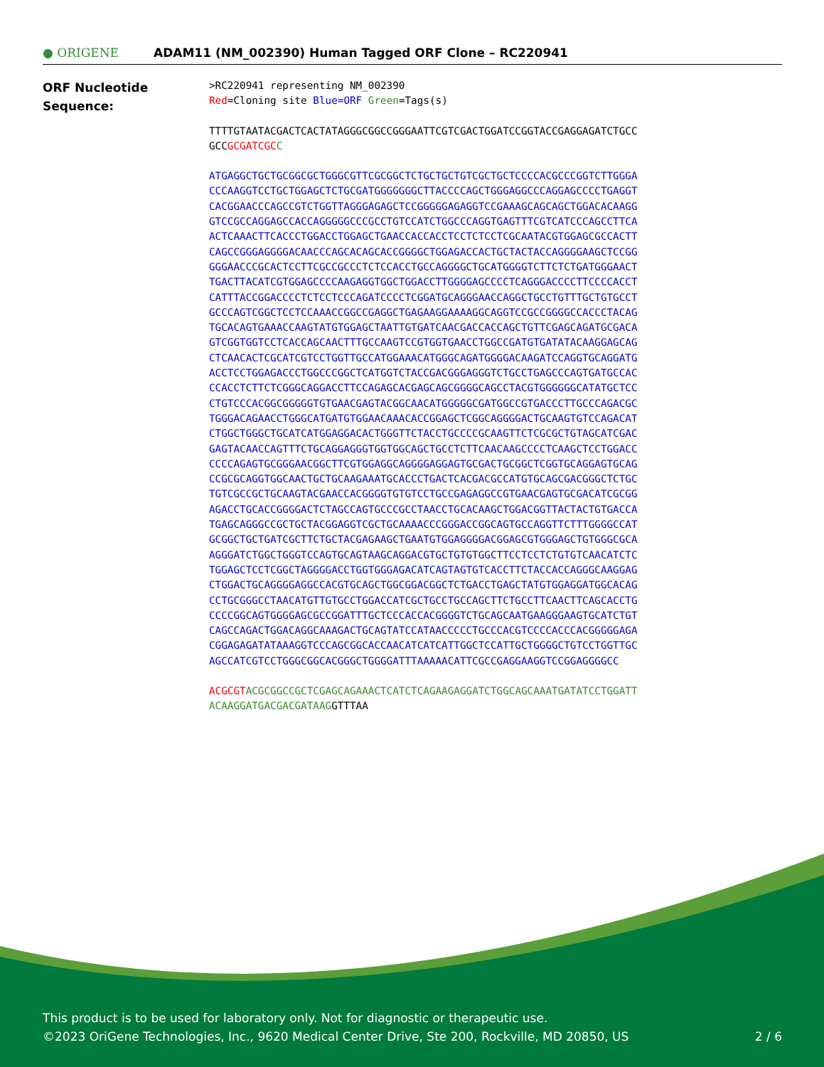● ORIGENE
ADAM11 (NM_002390) Human Tagged ORF Clone – RC220941
ORF Nucleotide
Sequence:
>RC220941 representing NM_002390
Red=Cloning site Blue=ORF Green=Tags(s)
TTTTGTAATACGACTCACTATAGGGCGGCCGGGAATTCGTCGACTGGATCCGGTACCGAGGAGATCTGCC
GCCGCGATCGC C
ATGAGGCTGCTGCGGCGCTGGGCGTTCGCGGCTCTGCTGCTGTCGCTGCTCCCCACGCCCGGTCTTGGGA
CCCAAGGTCCTGCTGGAGCTCTGCGATGGGGGGGCTTACCCCAGCTGGGAGGCCCAGGAGCCCCTGAGGT
CACGGAACCCAGCCGTCTGGTTAGGGAGAGCTCCGGGGGAGAGGTCCGAAAGCAGCAGCTGGACACAAGG
GTCCGCCAGGAGCCACCAGGGGGCCCGCCTGTCCATCTGGCCCAGGTGAGTTTCGTCATCCCAGCCTTCA
ACTCAAACTTCACCCTGGACCTGGAGCTGAACCACCACCTCCTCTCCTCGCAATACGTGGAGCGCCACTT
CAGCCGGGAGGGGACAACCCAGCACAGCACCGGGGCTGGAGACCACTGCTACTACCAGGGGAAGCTCCGG
GGGAACCCGCACTCCTTCGCCGCCCTCTCCACCTGCCAGGGGCTGCATGGGGTCTTCTCTGATGGGAACT
TGACTTACATCGTGGAGCCCCAAGAGGTGGCTGGACCTTGGGGAGCCCCTCAGGGACCCCTTCCCCACCT
CATTTACCGGACCCCTCTCCTCCCAGATCCCCTCGGATGCAGGGAACCAGGCTGCCTGTTTGCTGTGCCT
GCCCAGTCGGCTCCTCCAAACCGGCCGAGGCTGAGAAGGAAAAGGCAGGTCCGCCGGGGCCACCCTACAG
TGCACAGTGAAACCAAGTATGTGGAGCTAATTGTGATCAACGACCACCAGCTGTTCGAGCAGATGCGACA
GTCGGTGGTCCTCACCAGCAACTTTGCCAAGTCCGTGGTGAACCTGGCCGATGTGATATACAAGGAGCAG
CTCAACACTCGCATCGTCCTGGTTGCCATGGAAACATGGGCAGATGGGGACAAGATCCAGGTGCAGGATG
ACCTCCTGGAGACCCTGGCCCGGCTCATGGTCTACCGACGGGAGGGTCTGCCTGAGCCCAGTGATGCCAC
CCACCTCTTCTCGGGCAGGACCTTCCAGAGCACGAGCAGCGGGGCAGCCTACGTGGGGGGCATATGCTCC
CTGTCCCACGGCGGGGGTGTGAACGAGTACGGCAACATGGGGGCGATGGCCGTGACCCTTGCCCAGACGC
TGGGACAGAACCTGGGCATGATGTGGAACAAACACCGGAGCTCGGCAGGGGACTGCAAGTGTCCAGACAT
CTGGCTGGGCTGCATCATGGAGGACACTGGGTTCTACCTGCCCCGCAAGTTCTCGCGCTGTAGCATCGAC
GAGTACAACCAGTTTCTGCAGGAGGGTGGTGGCAGCTGCCTCTTCAACAAGCCCCTCAAGCTCCTGGACC
CCCCAGAGTGCGGGAACGGCTTCGTGGAGGCAGGGGAGGAGTGCGACTGCGGCTCGGTGCAGGAGTGCAG
CCGCGCAGGTGGCAACTGCTGCAAGAAATGCACCCTGACTCACGACGCCATGTGCAGCGACGGGCTCTGC
TGTCGCCGCTGCAAGTACGAACCACGGGGTGTGTCCTGCCGAGAGGCCGTGAACGAGTGCGACATCGCGG
AGACCTGCACCGGGGACTCTAGCCAGTGCCCGCCTAACCTGCACAAGCTGGACGGTTACTACTGTGACCA
TGAGCAGGGCCGCTGCTACGGAGGTCGCTGCAAAACCCGGGACCGGCAGTGCCAGGTTCTTTGGGGCCAT
GCGGCTGCTGATCGCTTCTGCTACGAGAAGCTGAATGTGGAGGGGACGGAGCGTGGGAGCTGTGGGCGCA
AGGGATCTGGCTGGGTCCAGTGCAGTAAGCAGGACGTGCTGTGTGGCTTCCTCCTCTGTGTCAACATCTC
TGGAGCTCCTCGGCTAGGGGACCTGGTGGGAGACATCAGTAGTGTCACCTTCTACCACCAGGGCAAGGAG
CTGGACTGCAGGGGAGGCCACGTGCAGCTGGCGGACGGCTCTGACCTGAGCTATGTGGAGGATGGCACAG
CCTGCGGGCCTAACATGTTGTGCCTGGACCATCGCTGCCTGCCAGCTTCTGCCTTCAACTTCAGCACCTG
CCCCGGCAGTGGGGAGCGCCGGATTTGCTCCCACCACGGGGTCTGCAGCAATGAAGGGAAGTGCATCTGT
CAGCCAGACTGGACAGGCAAAGACTGCAGTATCCATAACCCCCTGCCCACGTCCCCACCCACGGGGGAGA
CGGAGAGATATAAAGGTCCCAGCGGCACCAACATCATCATTGGCTCCATTGCTGGGGCTGTCCTGGTTGC
AGCCATCGTCCTGGGCGGCACGGGCTGGGGATTTAAAAACATTCGCCGAGGAAGGTCCGGAGGGGCC
ACGCGT ACGCGGCCGCTCGAGCAGAAACTCATCTCAGAAGAGGATCTGGCAGCAAATGATATCCTGGATT
ACAAGGATGACGACGATAAGGTTTAA
This product is to be used for laboratory only. Not for diagnostic or therapeutic use.
©2023 OriGene Technologies, Inc., 9620 Medical Center Drive, Ste 200, Rockville, MD 20850, US
2 / 6